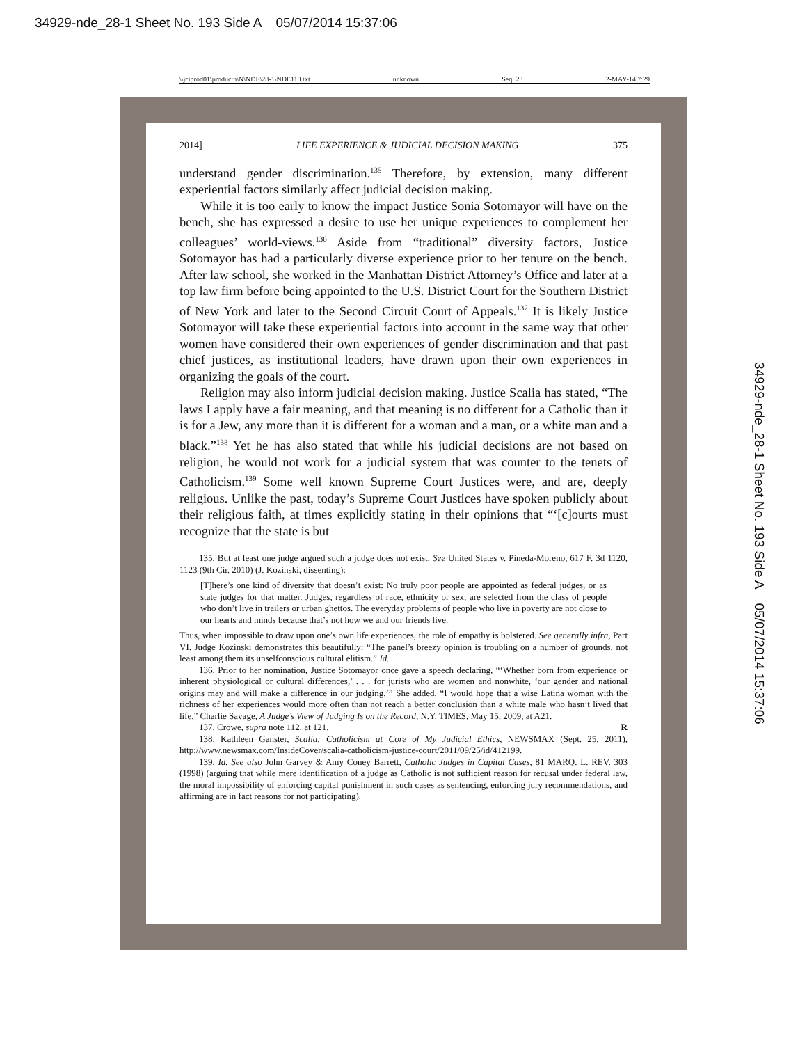34929-nde_28-1 Sheet No. 193 Side A 05/07/2014 15:37:06
\\jciprod01\productn\N\NDE\28-1\NDE110.txt unknown Seq: 23 2-MAY-14 7:29
2014] LIFE EXPERIENCE & JUDICIAL DECISION MAKING 375
understand gender discrimination.<sup>135</sup> Therefore, by extension, many different experiential factors similarly affect judicial decision making.
While it is too early to know the impact Justice Sonia Sotomayor will have on the bench, she has expressed a desire to use her unique experiences to complement her colleagues’ world-views.<sup>136</sup> Aside from “traditional” diversity factors, Justice Sotomayor has had a particularly diverse experience prior to her tenure on the bench. After law school, she worked in the Manhattan District Attorney’s Office and later at a top law firm before being appointed to the U.S. District Court for the Southern District of New York and later to the Second Circuit Court of Appeals.<sup>137</sup> It is likely Justice Sotomayor will take these experiential factors into account in the same way that other women have considered their own experiences of gender discrimination and that past chief justices, as institutional leaders, have drawn upon their own experiences in organizing the goals of the court.
Religion may also inform judicial decision making. Justice Scalia has stated, “The laws I apply have a fair meaning, and that meaning is no different for a Catholic than it is for a Jew, any more than it is different for a woman and a man, or a white man and a black.”<sup>138</sup> Yet he has also stated that while his judicial decisions are not based on religion, he would not work for a judicial system that was counter to the tenets of Catholicism.<sup>139</sup> Some well known Supreme Court Justices were, and are, deeply religious. Unlike the past, today’s Supreme Court Justices have spoken publicly about their religious faith, at times explicitly stating in their opinions that “‘[c]ourts must recognize that the state is but
135. But at least one judge argued such a judge does not exist. See United States v. Pineda-Moreno, 617 F. 3d 1120, 1123 (9th Cir. 2010) (J. Kozinski, dissenting):
[T]here’s one kind of diversity that doesn’t exist: No truly poor people are appointed as federal judges, or as state judges for that matter. Judges, regardless of race, ethnicity or sex, are selected from the class of people who don’t live in trailers or urban ghettos. The everyday problems of people who live in poverty are not close to our hearts and minds because that’s not how we and our friends live.
Thus, when impossible to draw upon one’s own life experiences, the role of empathy is bolstered. See generally infra, Part VI. Judge Kozinski demonstrates this beautifully: “The panel’s breezy opinion is troubling on a number of grounds, not least among them its unselfconscious cultural elitism.” Id.
136. Prior to her nomination, Justice Sotomayor once gave a speech declaring, “‘Whether born from experience or inherent physiological or cultural differences,’ . . . for jurists who are women and nonwhite, ‘our gender and national origins may and will make a difference in our judging.’” She added, “I would hope that a wise Latina woman with the richness of her experiences would more often than not reach a better conclusion than a white male who hasn’t lived that life.” Charlie Savage, A Judge’s View of Judging Is on the Record, N.Y. TIMES, May 15, 2009, at A21.
137. Crowe, supra note 112, at 121. R
138. Kathleen Ganster, Scalia: Catholicism at Core of My Judicial Ethics, NEWSMAX (Sept. 25, 2011), http://www.newsmax.com/InsideCover/scalia-catholicism-justice-court/2011/09/25/id/412199.
139. Id. See also John Garvey & Amy Coney Barrett, Catholic Judges in Capital Cases, 81 MARQ. L. REV. 303 (1998) (arguing that while mere identification of a judge as Catholic is not sufficient reason for recusal under federal law, the moral impossibility of enforcing capital punishment in such cases as sentencing, enforcing jury recommendations, and affirming are in fact reasons for not participating).
34929-nde_28-1 Sheet No. 193 Side A 05/07/2014 15:37:06